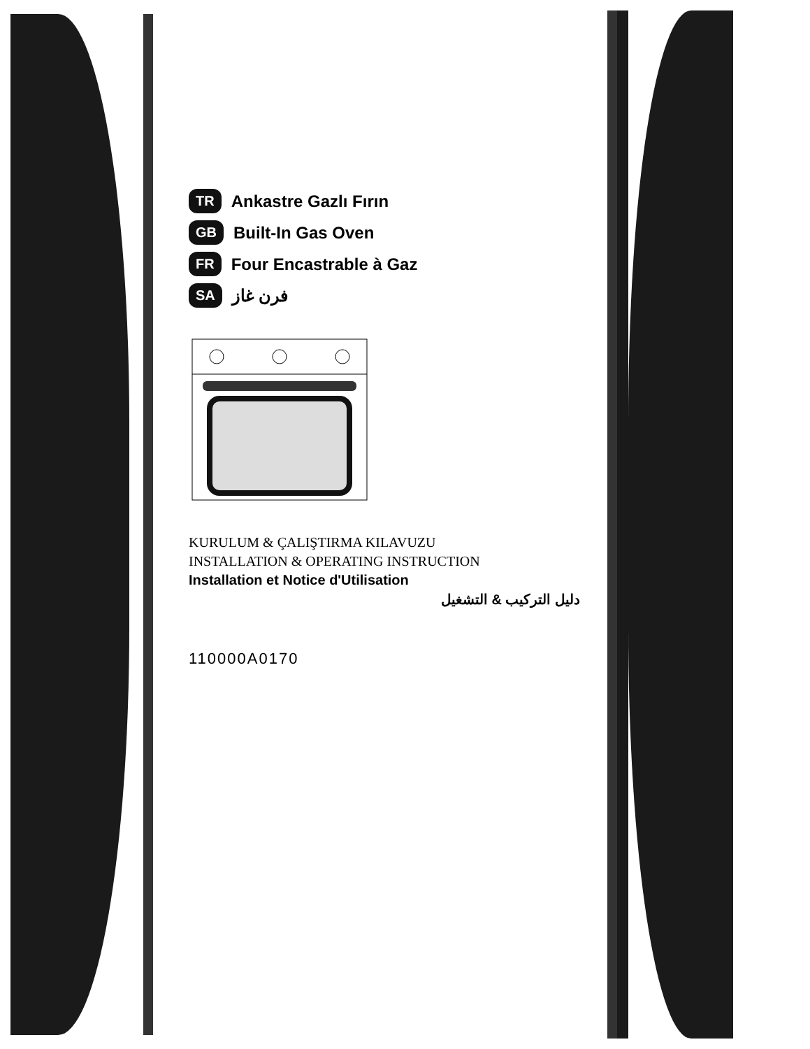TR Ankastre Gazlı Fırın
GB Built-In Gas Oven
FR Four Encastrable à Gaz
SA فرن غاز
KURULUM & ÇALIŞTIRMA KILAVUZU
INSTALLATION & OPERATING INSTRUCTION
Installation et Notice d'Utilisation
دليل التركيب & التشغيل
110000A0170